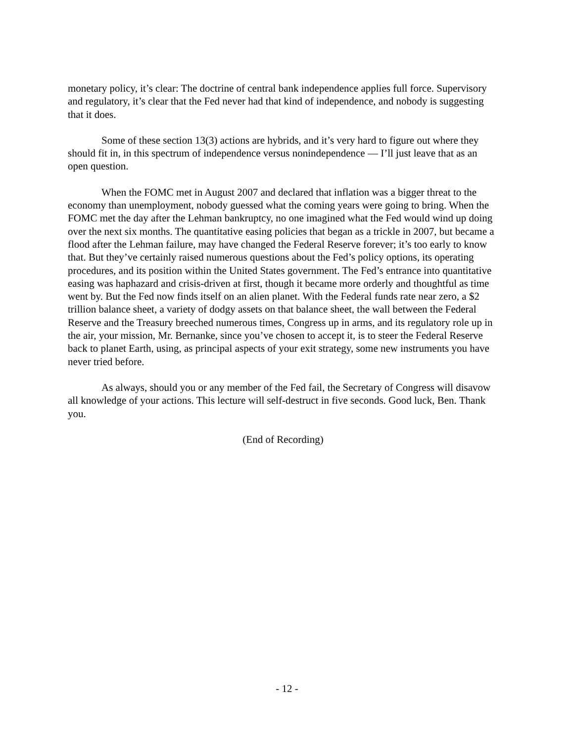monetary policy, it’s clear: The doctrine of central bank independence applies full force. Supervisory and regulatory, it’s clear that the Fed never had that kind of independence, and nobody is suggesting that it does.
Some of these section 13(3) actions are hybrids, and it’s very hard to figure out where they should fit in, in this spectrum of independence versus nonindependence — I’ll just leave that as an open question.
When the FOMC met in August 2007 and declared that inflation was a bigger threat to the economy than unemployment, nobody guessed what the coming years were going to bring. When the FOMC met the day after the Lehman bankruptcy, no one imagined what the Fed would wind up doing over the next six months. The quantitative easing policies that began as a trickle in 2007, but became a flood after the Lehman failure, may have changed the Federal Reserve forever; it’s too early to know that. But they’ve certainly raised numerous questions about the Fed’s policy options, its operating procedures, and its position within the United States government. The Fed’s entrance into quantitative easing was haphazard and crisis-driven at first, though it became more orderly and thoughtful as time went by. But the Fed now finds itself on an alien planet. With the Federal funds rate near zero, a $2 trillion balance sheet, a variety of dodgy assets on that balance sheet, the wall between the Federal Reserve and the Treasury breeched numerous times, Congress up in arms, and its regulatory role up in the air, your mission, Mr. Bernanke, since you’ve chosen to accept it, is to steer the Federal Reserve back to planet Earth, using, as principal aspects of your exit strategy, some new instruments you have never tried before.
As always, should you or any member of the Fed fail, the Secretary of Congress will disavow all knowledge of your actions. This lecture will self-destruct in five seconds. Good luck, Ben. Thank you.
(End of Recording)
- 12 -